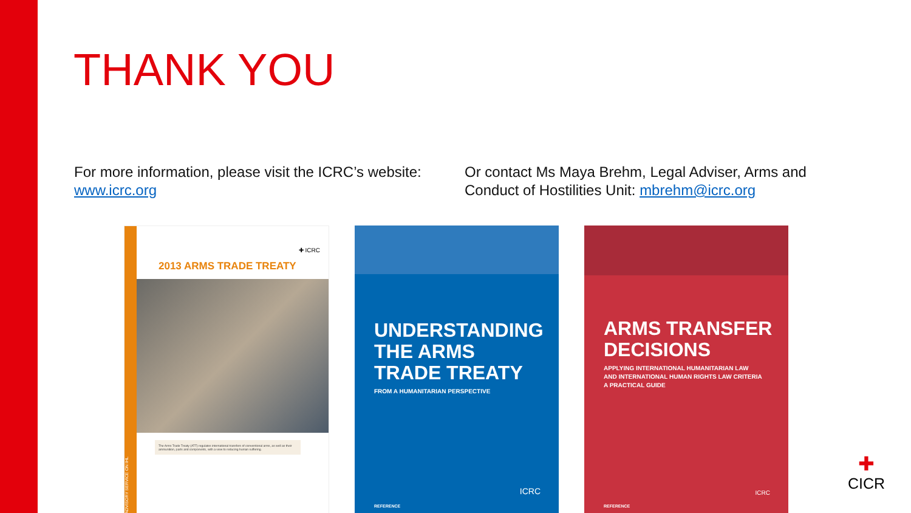THANK YOU
For more information, please visit the ICRC’s website: www.icrc.org
Or contact Ms Maya Brehm, Legal Adviser, Arms and Conduct of Hostilities Unit: mbrehm@icrc.org
ADVISORY SERVICE ON IHL
✚ ICRC
2013 ARMS TRADE TREATY
The Arms Trade Treaty (ATT) regulates international transfers of conventional arms, as well as their ammunition, parts and components, with a view to reducing human suffering.
UNDERSTANDING
THE ARMS
TRADE TREATY
FROM A HUMANITARIAN PERSPECTIVE
ICRC
REFERENCE
ARMS TRANSFER
DECISIONS
APPLYING INTERNATIONAL HUMANITARIAN LAW
AND INTERNATIONAL HUMAN RIGHTS LAW CRITERIA
A PRACTICAL GUIDE
ICRC
REFERENCE
✚
CICR